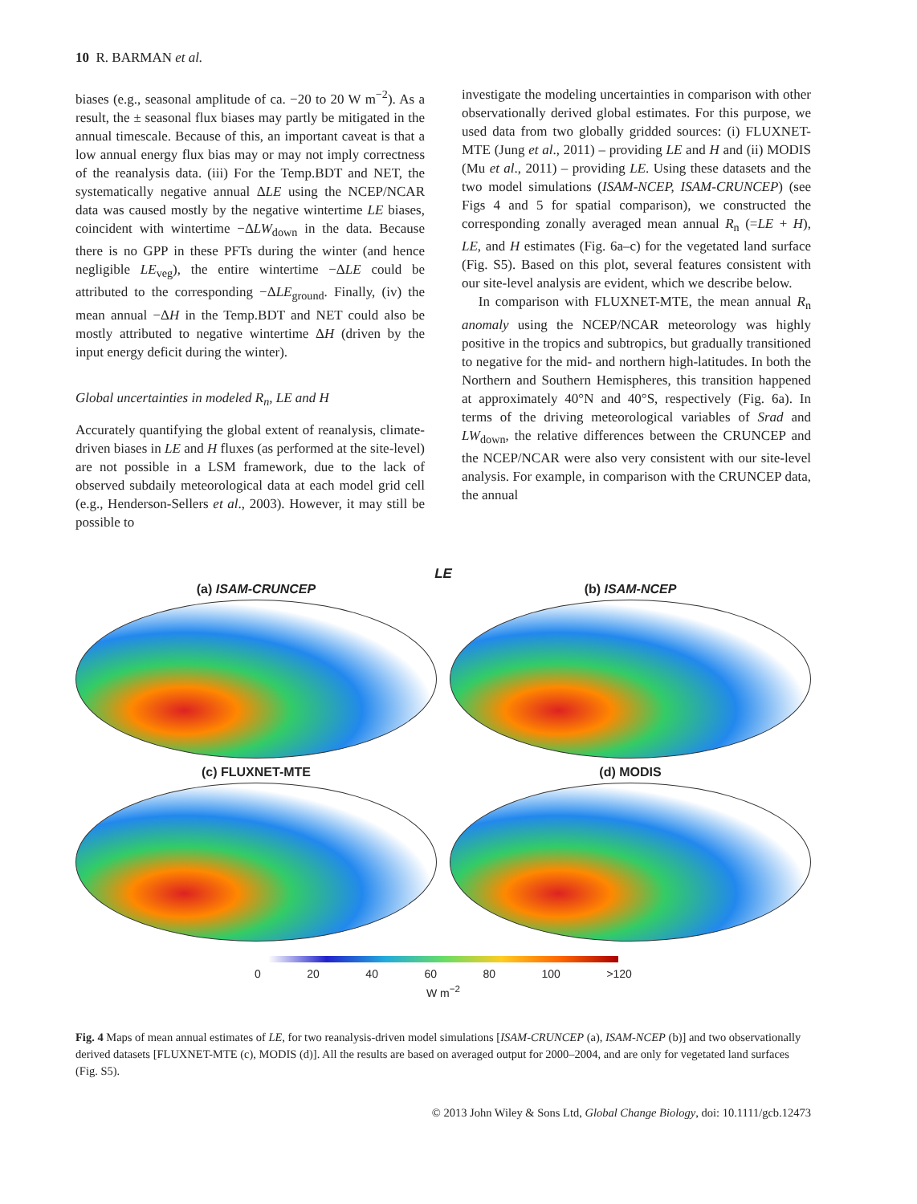10 R. BARMAN et al.
biases (e.g., seasonal amplitude of ca. −20 to 20 W m<sup>−2</sup>). As a result, the ± seasonal flux biases may partly be mitigated in the annual timescale. Because of this, an important caveat is that a low annual energy flux bias may or may not imply correctness of the reanalysis data. (iii) For the Temp.BDT and NET, the systematically negative annual ΔLE using the NCEP/NCAR data was caused mostly by the negative wintertime LE biases, coincident with wintertime −ΔLW<sub>down</sub> in the data. Because there is no GPP in these PFTs during the winter (and hence negligible LE<sub>veg</sub>), the entire wintertime −ΔLE could be attributed to the corresponding −ΔLE<sub>ground</sub>. Finally, (iv) the mean annual −ΔH in the Temp.BDT and NET could also be mostly attributed to negative wintertime ΔH (driven by the input energy deficit during the winter).
Global uncertainties in modeled R<sub>n</sub>, LE and H
Accurately quantifying the global extent of reanalysis, climate-driven biases in LE and H fluxes (as performed at the site-level) are not possible in a LSM framework, due to the lack of observed subdaily meteorological data at each model grid cell (e.g., Henderson-Sellers et al., 2003). However, it may still be possible to
investigate the modeling uncertainties in comparison with other observationally derived global estimates. For this purpose, we used data from two globally gridded sources: (i) FLUXNET-MTE (Jung et al., 2011) – providing LE and H and (ii) MODIS (Mu et al., 2011) – providing LE. Using these datasets and the two model simulations (ISAM-NCEP, ISAM-CRUNCEP) (see Figs 4 and 5 for spatial comparison), we constructed the corresponding zonally averaged mean annual R<sub>n</sub> (=LE + H), LE, and H estimates (Fig. 6a–c) for the vegetated land surface (Fig. S5). Based on this plot, several features consistent with our site-level analysis are evident, which we describe below.
In comparison with FLUXNET-MTE, the mean annual R<sub>n</sub> anomaly using the NCEP/NCAR meteorology was highly positive in the tropics and subtropics, but gradually transitioned to negative for the mid- and northern high-latitudes. In both the Northern and Southern Hemispheres, this transition happened at approximately 40°N and 40°S, respectively (Fig. 6a). In terms of the driving meteorological variables of Srad and LW<sub>down</sub>, the relative differences between the CRUNCEP and the NCEP/NCAR were also very consistent with our site-level analysis. For example, in comparison with the CRUNCEP data, the annual
LE
(a) ISAM-CRUNCEP
(b) ISAM-NCEP
(c) FLUXNET-MTE
(d) MODIS
0 20 40 60 80 100 >120
W m<sup>−2</sup>
Fig. 4 Maps of mean annual estimates of LE, for two reanalysis-driven model simulations [ISAM-CRUNCEP (a), ISAM-NCEP (b)] and two observationally derived datasets [FLUXNET-MTE (c), MODIS (d)]. All the results are based on averaged output for 2000–2004, and are only for vegetated land surfaces (Fig. S5).
© 2013 John Wiley & Sons Ltd, Global Change Biology, doi: 10.1111/gcb.12473